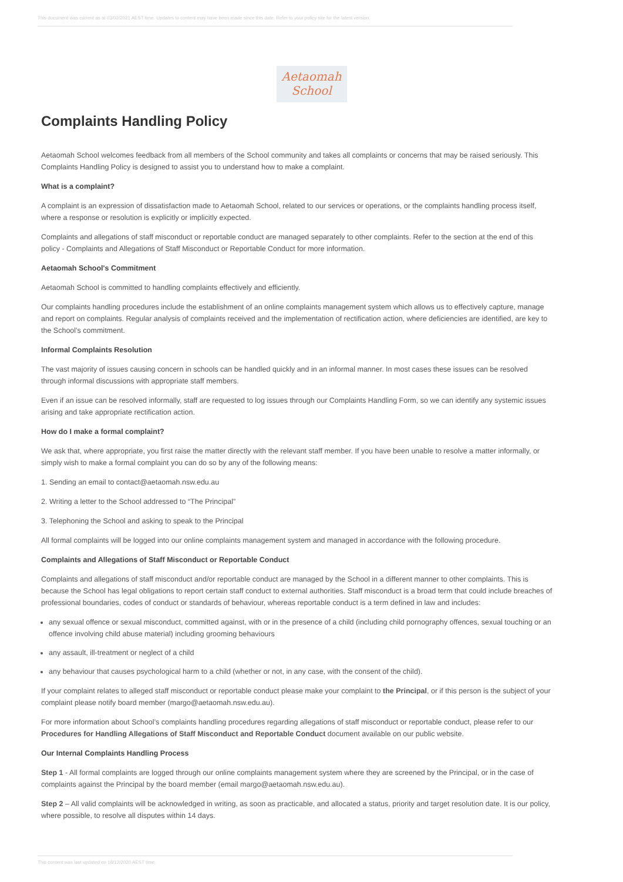This document was current as at 03/02/2021 AEST time. Updates to content may have been made since this date. Refer to your policy site for the latest version.
Aetaomah
School
Complaints Handling Policy
Aetaomah School welcomes feedback from all members of the School community and takes all complaints or concerns that may be raised seriously. This Complaints Handling Policy is designed to assist you to understand how to make a complaint.
What is a complaint?
A complaint is an expression of dissatisfaction made to Aetaomah School, related to our services or operations, or the complaints handling process itself, where a response or resolution is explicitly or implicitly expected.
Complaints and allegations of staff misconduct or reportable conduct are managed separately to other complaints. Refer to the section at the end of this policy - Complaints and Allegations of Staff Misconduct or Reportable Conduct for more information.
Aetaomah School's Commitment
Aetaomah School is committed to handling complaints effectively and efficiently.
Our complaints handling procedures include the establishment of an online complaints management system which allows us to effectively capture, manage and report on complaints. Regular analysis of complaints received and the implementation of rectification action, where deficiencies are identified, are key to the School’s commitment.
Informal Complaints Resolution
The vast majority of issues causing concern in schools can be handled quickly and in an informal manner. In most cases these issues can be resolved through informal discussions with appropriate staff members.
Even if an issue can be resolved informally, staff are requested to log issues through our Complaints Handling Form, so we can identify any systemic issues arising and take appropriate rectification action.
How do I make a formal complaint?
We ask that, where appropriate, you first raise the matter directly with the relevant staff member. If you have been unable to resolve a matter informally, or simply wish to make a formal complaint you can do so by any of the following means:
1. Sending an email to contact@aetaomah.nsw.edu.au
2. Writing a letter to the School addressed to “The Principal”
3. Telephoning the School and asking to speak to the Principal
All formal complaints will be logged into our online complaints management system and managed in accordance with the following procedure.
Complaints and Allegations of Staff Misconduct or Reportable Conduct
Complaints and allegations of staff misconduct and/or reportable conduct are managed by the School in a different manner to other complaints. This is because the School has legal obligations to report certain staff conduct to external authorities. Staff misconduct is a broad term that could include breaches of professional boundaries, codes of conduct or standards of behaviour, whereas reportable conduct is a term defined in law and includes:
any sexual offence or sexual misconduct, committed against, with or in the presence of a child (including child pornography offences, sexual touching or an offence involving child abuse material) including grooming behaviours
any assault, ill-treatment or neglect of a child
any behaviour that causes psychological harm to a child (whether or not, in any case, with the consent of the child).
If your complaint relates to alleged staff misconduct or reportable conduct please make your complaint to the Principal, or if this person is the subject of your complaint please notify board member (margo@aetaomah.nsw.edu.au).
For more information about School’s complaints handling procedures regarding allegations of staff misconduct or reportable conduct, please refer to our Procedures for Handling Allegations of Staff Misconduct and Reportable Conduct document available on our public website.
Our Internal Complaints Handling Process
Step 1 - All formal complaints are logged through our online complaints management system where they are screened by the Principal, or in the case of complaints against the Principal by the board member (email margo@aetaomah.nsw.edu.au).
Step 2 – All valid complaints will be acknowledged in writing, as soon as practicable, and allocated a status, priority and target resolution date. It is our policy, where possible, to resolve all disputes within 14 days.
This content was last updated on 18/12/2020 AEST time.